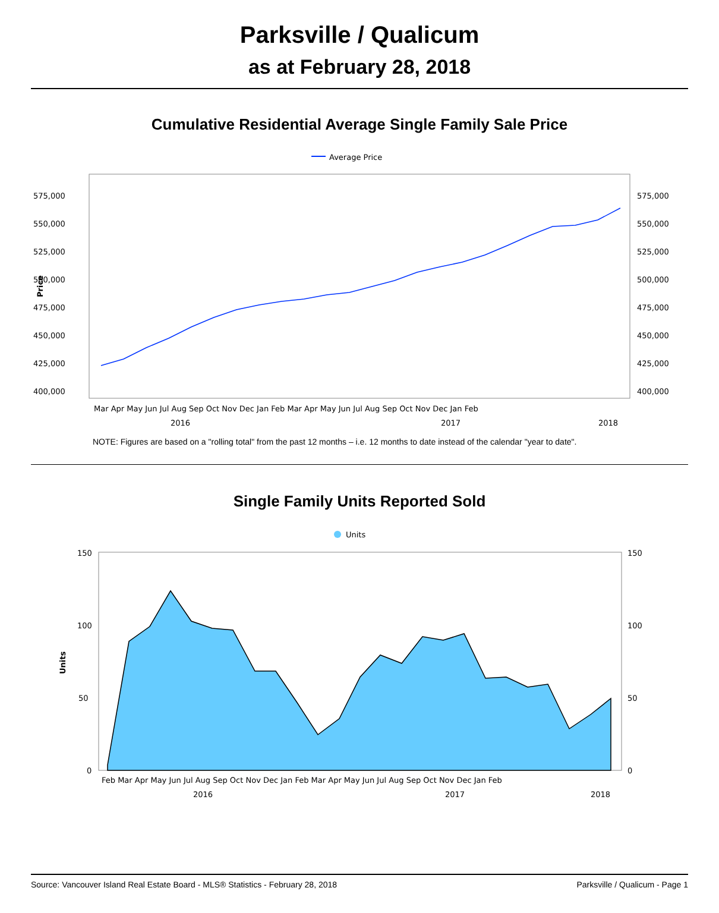Parksville / Qualicum
as at February 28, 2018
Cumulative Residential Average Single Family Sale Price
Average Price
575,000
550,000
525,000
500,000
475,000
450,000
425,000
400,000
575,000
550,000
525,000
500,000
475,000
450,000
425,000
400,000
Price
Mar Apr May Jun Jul Aug Sep Oct Nov Dec Jan Feb Mar Apr May Jun Jul Aug Sep Oct Nov Dec Jan Feb
2016
2017
2018
NOTE: Figures are based on a "rolling total" from the past 12 months – i.e. 12 months to date instead of the calendar "year to date".
Single Family Units Reported Sold
Units
Units
150
100
50
0
150
100
50
0
Feb Mar Apr May Jun Jul Aug Sep Oct Nov Dec Jan Feb Mar Apr May Jun Jul Aug Sep Oct Nov Dec Jan Feb
2016
2017
2018
Source: Vancouver Island Real Estate Board - MLS® Statistics - February 28, 2018 Parksville / Qualicum - Page 1